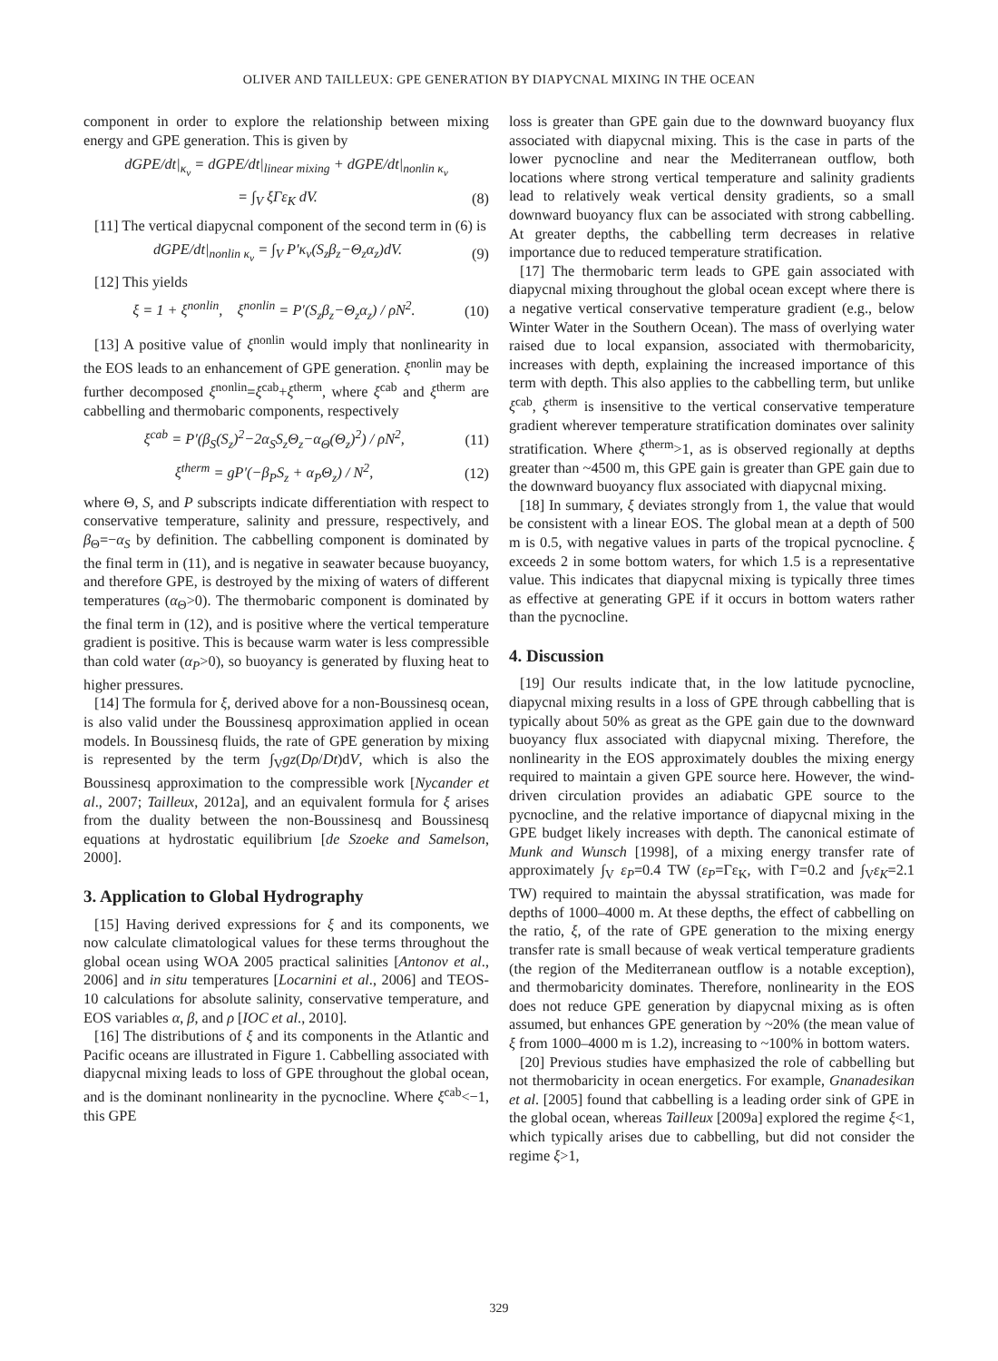OLIVER AND TAILLEUX: GPE GENERATION BY DIAPYCNAL MIXING IN THE OCEAN
component in order to explore the relationship between mixing energy and GPE generation. This is given by
dGPE/dt|<sub>κ<sub>v</sub></sub> = dGPE/dt|<sub>linear mixing</sub> + dGPE/dt|<sub>nonlin κ<sub>v</sub></sub>
= ∫<sub>V</sub> ξΓε<sub>K</sub> dV. (8)
[11] The vertical diapycnal component of the second term in (6) is
dGPE/dt|<sub>nonlin κ<sub>v</sub></sub> = ∫<sub>V</sub> P′κ<sub>v</sub>(S<sub>z</sub>β<sub>z</sub>−Θ<sub>z</sub>α<sub>z</sub>)dV. (9)
[12] This yields
ξ = 1 + ξ<sup>nonlin</sup>, ξ<sup>nonlin</sup> = P′(S<sub>z</sub>β<sub>z</sub>−Θ<sub>z</sub>α<sub>z</sub>) / ρN<sup>2</sup>. (10)
[13] A positive value of ξ<sup>nonlin</sup> would imply that nonlinearity in the EOS leads to an enhancement of GPE generation. ξ<sup>nonlin</sup> may be further decomposed ξ<sup>nonlin</sup>=ξ<sup>cab</sup>+ξ<sup>therm</sup>, where ξ<sup>cab</sup> and ξ<sup>therm</sup> are cabbelling and thermobaric components, respectively
ξ<sup>cab</sup> = P′(β<sub>S</sub>(S<sub>z</sub>)<sup>2</sup>−2α<sub>S</sub>S<sub>z</sub>Θ<sub>z</sub>−α<sub>Θ</sub>(Θ<sub>z</sub>)<sup>2</sup>) / ρN<sup>2</sup>, (11)
ξ<sup>therm</sup> = gP′(−β<sub>P</sub>S<sub>z</sub> + α<sub>P</sub>Θ<sub>z</sub>) / N<sup>2</sup>, (12)
where Θ, S, and P subscripts indicate differentiation with respect to conservative temperature, salinity and pressure, respectively, and β<sub>Θ</sub>=−α<sub>S</sub> by definition. The cabbelling component is dominated by the final term in (11), and is negative in seawater because buoyancy, and therefore GPE, is destroyed by the mixing of waters of different temperatures (α<sub>Θ</sub>>0). The thermobaric component is dominated by the final term in (12), and is positive where the vertical temperature gradient is positive. This is because warm water is less compressible than cold water (α<sub>P</sub>>0), so buoyancy is generated by fluxing heat to higher pressures.
[14] The formula for ξ, derived above for a non-Boussinesq ocean, is also valid under the Boussinesq approximation applied in ocean models. In Boussinesq fluids, the rate of GPE generation by mixing is represented by the term ∫<sub>V</sub>gz(Dρ/Dt)dV, which is also the Boussinesq approximation to the compressible work [Nycander et al., 2007; Tailleux, 2012a], and an equivalent formula for ξ arises from the duality between the non-Boussinesq and Boussinesq equations at hydrostatic equilibrium [de Szoeke and Samelson, 2000].
3. Application to Global Hydrography
[15] Having derived expressions for ξ and its components, we now calculate climatological values for these terms throughout the global ocean using WOA 2005 practical salinities [Antonov et al., 2006] and in situ temperatures [Locarnini et al., 2006] and TEOS-10 calculations for absolute salinity, conservative temperature, and EOS variables α, β, and ρ [IOC et al., 2010].
[16] The distributions of ξ and its components in the Atlantic and Pacific oceans are illustrated in Figure 1. Cabbelling associated with diapycnal mixing leads to loss of GPE throughout the global ocean, and is the dominant nonlinearity in the pycnocline. Where ξ<sup>cab</sup><−1, this GPE
loss is greater than GPE gain due to the downward buoyancy flux associated with diapycnal mixing. This is the case in parts of the lower pycnocline and near the Mediterranean outflow, both locations where strong vertical temperature and salinity gradients lead to relatively weak vertical density gradients, so a small downward buoyancy flux can be associated with strong cabbelling. At greater depths, the cabbelling term decreases in relative importance due to reduced temperature stratification.
[17] The thermobaric term leads to GPE gain associated with diapycnal mixing throughout the global ocean except where there is a negative vertical conservative temperature gradient (e.g., below Winter Water in the Southern Ocean). The mass of overlying water raised due to local expansion, associated with thermobaricity, increases with depth, explaining the increased importance of this term with depth. This also applies to the cabbelling term, but unlike ξ<sup>cab</sup>, ξ<sup>therm</sup> is insensitive to the vertical conservative temperature gradient wherever temperature stratification dominates over salinity stratification. Where ξ<sup>therm</sup>>1, as is observed regionally at depths greater than ~4500 m, this GPE gain is greater than GPE gain due to the downward buoyancy flux associated with diapycnal mixing.
[18] In summary, ξ deviates strongly from 1, the value that would be consistent with a linear EOS. The global mean at a depth of 500 m is 0.5, with negative values in parts of the tropical pycnocline. ξ exceeds 2 in some bottom waters, for which 1.5 is a representative value. This indicates that diapycnal mixing is typically three times as effective at generating GPE if it occurs in bottom waters rather than the pycnocline.
4. Discussion
[19] Our results indicate that, in the low latitude pycnocline, diapycnal mixing results in a loss of GPE through cabbelling that is typically about 50% as great as the GPE gain due to the downward buoyancy flux associated with diapycnal mixing. Therefore, the nonlinearity in the EOS approximately doubles the mixing energy required to maintain a given GPE source here. However, the wind-driven circulation provides an adiabatic GPE source to the pycnocline, and the relative importance of diapycnal mixing in the GPE budget likely increases with depth. The canonical estimate of Munk and Wunsch [1998], of a mixing energy transfer rate of approximately ∫<sub>V</sub> ε<sub>P</sub>=0.4 TW (ε<sub>P</sub>=Γε<sub>K</sub>, with Γ=0.2 and ∫<sub>V</sub>ε<sub>K</sub>=2.1 TW) required to maintain the abyssal stratification, was made for depths of 1000–4000 m. At these depths, the effect of cabbelling on the ratio, ξ, of the rate of GPE generation to the mixing energy transfer rate is small because of weak vertical temperature gradients (the region of the Mediterranean outflow is a notable exception), and thermobaricity dominates. Therefore, nonlinearity in the EOS does not reduce GPE generation by diapycnal mixing as is often assumed, but enhances GPE generation by ~20% (the mean value of ξ from 1000–4000 m is 1.2), increasing to ~100% in bottom waters.
[20] Previous studies have emphasized the role of cabbelling but not thermobaricity in ocean energetics. For example, Gnanadesikan et al. [2005] found that cabbelling is a leading order sink of GPE in the global ocean, whereas Tailleux [2009a] explored the regime ξ<1, which typically arises due to cabbelling, but did not consider the regime ξ>1,
329